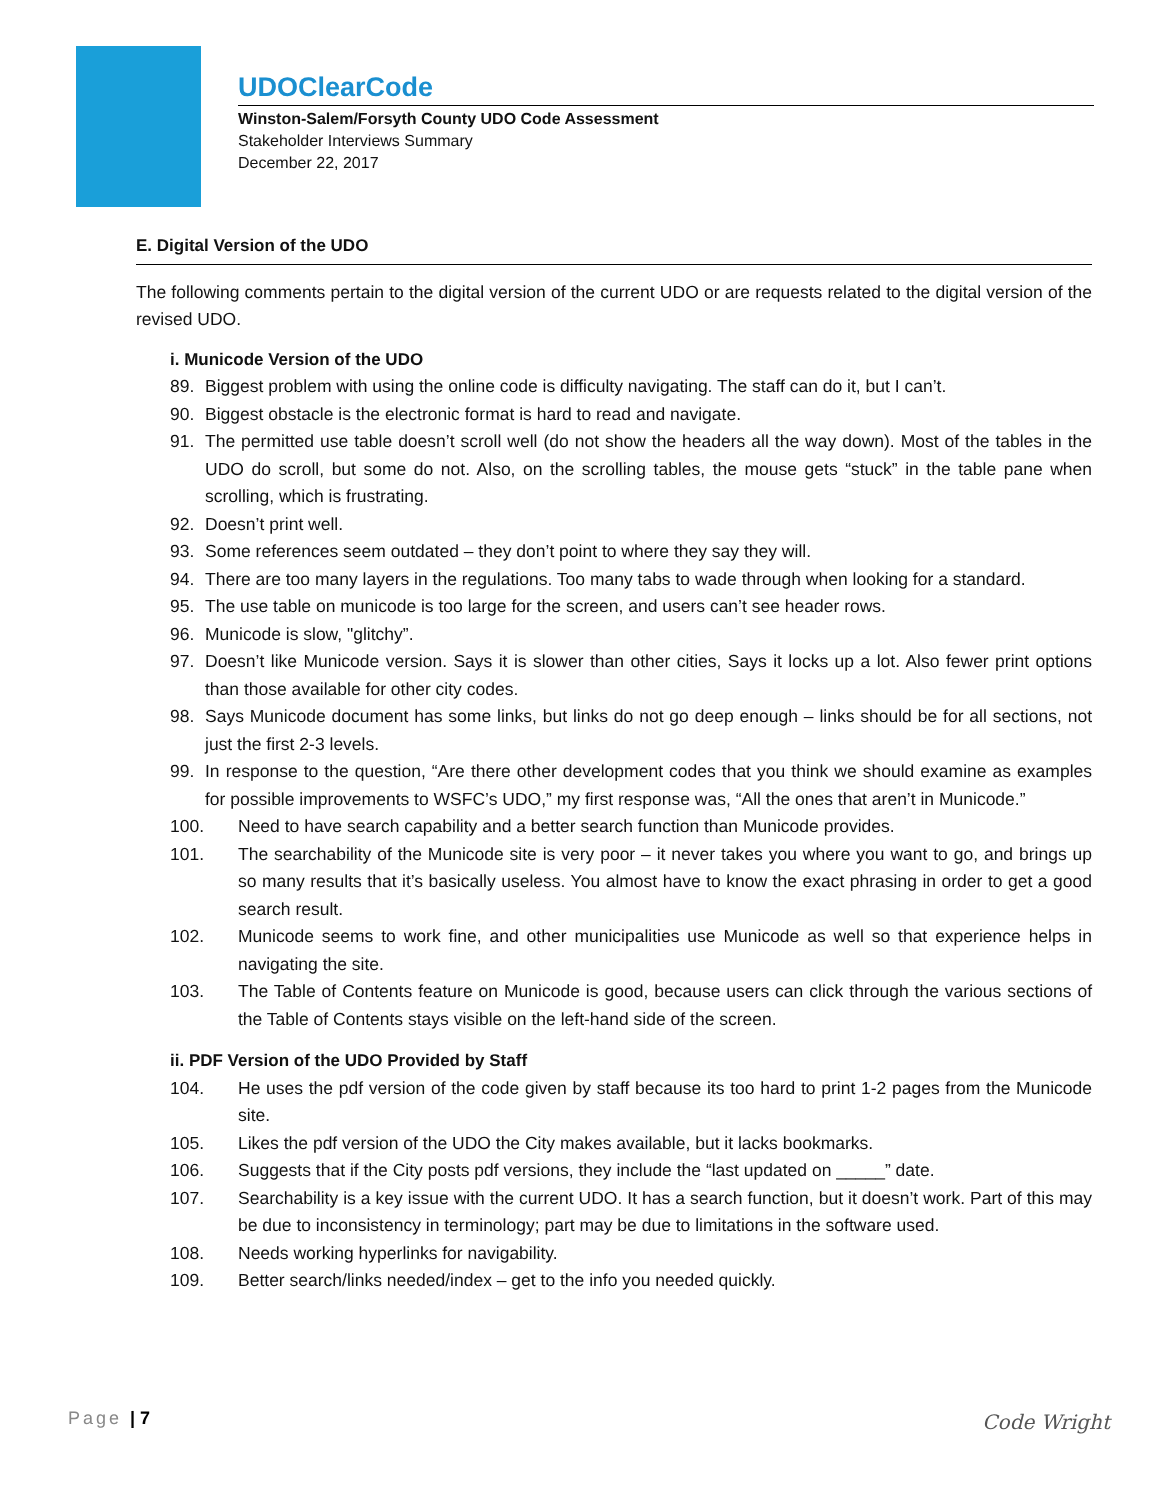UDOClearCode
Winston-Salem/Forsyth County UDO Code Assessment
Stakeholder Interviews Summary
December 22, 2017
E. Digital Version of the UDO
The following comments pertain to the digital version of the current UDO or are requests related to the digital version of the revised UDO.
i. Municode Version of the UDO
89. Biggest problem with using the online code is difficulty navigating. The staff can do it, but I can’t.
90. Biggest obstacle is the electronic format is hard to read and navigate.
91. The permitted use table doesn’t scroll well (do not show the headers all the way down). Most of the tables in the UDO do scroll, but some do not. Also, on the scrolling tables, the mouse gets “stuck” in the table pane when scrolling, which is frustrating.
92. Doesn’t print well.
93. Some references seem outdated – they don’t point to where they say they will.
94. There are too many layers in the regulations. Too many tabs to wade through when looking for a standard.
95. The use table on municode is too large for the screen, and users can’t see header rows.
96. Municode is slow, "glitchy”.
97. Doesn’t like Municode version. Says it is slower than other cities, Says it locks up a lot. Also fewer print options than those available for other city codes.
98. Says Municode document has some links, but links do not go deep enough – links should be for all sections, not just the first 2-3 levels.
99. In response to the question, “Are there other development codes that you think we should examine as examples for possible improvements to WSFC’s UDO,” my first response was, “All the ones that aren’t in Municode.”
100. Need to have search capability and a better search function than Municode provides.
101. The searchability of the Municode site is very poor – it never takes you where you want to go, and brings up so many results that it’s basically useless. You almost have to know the exact phrasing in order to get a good search result.
102. Municode seems to work fine, and other municipalities use Municode as well so that experience helps in navigating the site.
103. The Table of Contents feature on Municode is good, because users can click through the various sections of the Table of Contents stays visible on the left-hand side of the screen.
ii. PDF Version of the UDO Provided by Staff
104. He uses the pdf version of the code given by staff because its too hard to print 1-2 pages from the Municode site.
105. Likes the pdf version of the UDO the City makes available, but it lacks bookmarks.
106. Suggests that if the City posts pdf versions, they include the “last updated on _____” date.
107. Searchability is a key issue with the current UDO. It has a search function, but it doesn’t work. Part of this may be due to inconsistency in terminology; part may be due to limitations in the software used.
108. Needs working hyperlinks for navigability.
109. Better search/links needed/index – get to the info you needed quickly.
Page | 7 Code Wright